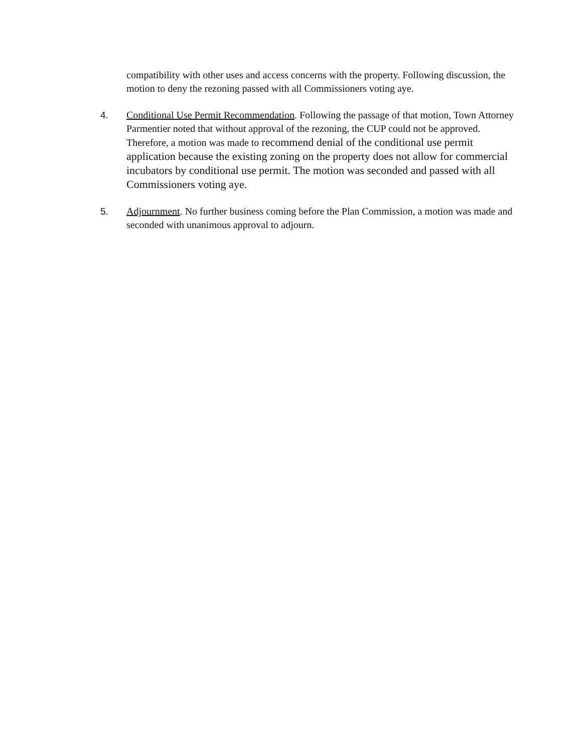compatibility with other uses and access concerns with the property. Following discussion, the motion to deny the rezoning passed with all Commissioners voting aye.
4. Conditional Use Permit Recommendation. Following the passage of that motion, Town Attorney Parmentier noted that without approval of the rezoning, the CUP could not be approved. Therefore, a motion was made to recommend denial of the conditional use permit application because the existing zoning on the property does not allow for commercial incubators by conditional use permit. The motion was seconded and passed with all Commissioners voting aye.
5. Adjournment. No further business coming before the Plan Commission, a motion was made and seconded with unanimous approval to adjourn.